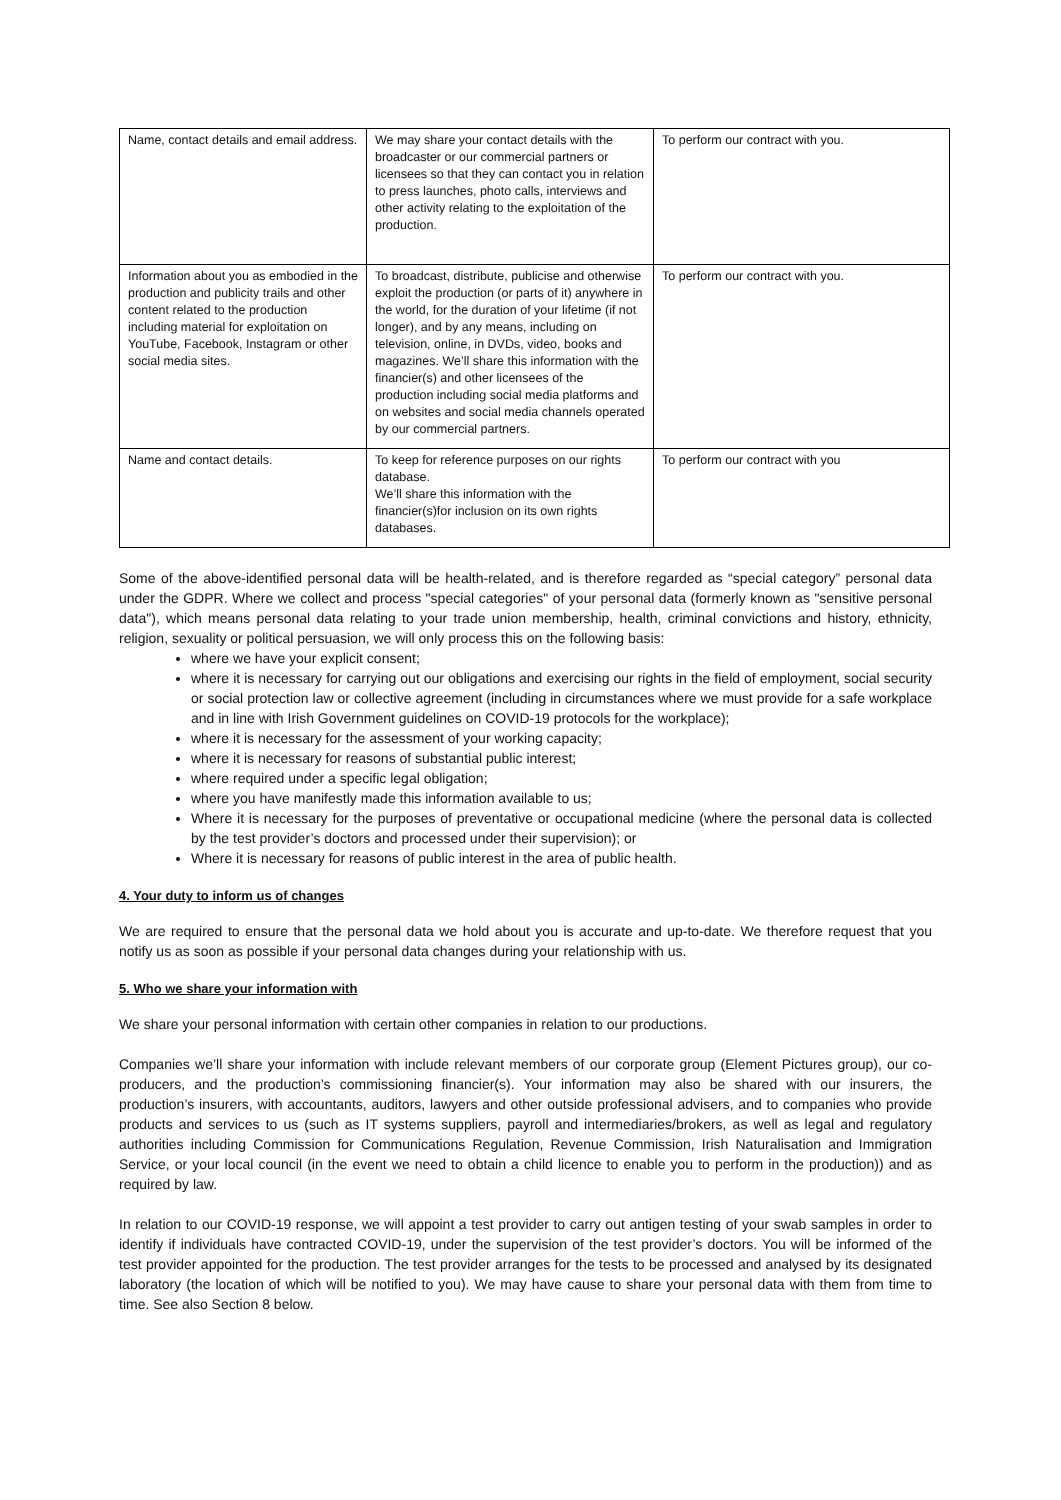| Name, contact details and email address. | We may share your contact details with the broadcaster or our commercial partners or licensees so that they can contact you in relation to press launches, photo calls, interviews and other activity relating to the exploitation of the production. | To perform our contract with you. |
| Information about you as embodied in the production and publicity trails and other content related to the production including material for exploitation on YouTube, Facebook, Instagram or other social media sites. | To broadcast, distribute, publicise and otherwise exploit the production (or parts of it) anywhere in the world, for the duration of your lifetime (if not longer), and by any means, including on television, online, in DVDs, video, books and magazines. We’ll share this information with the financier(s) and other licensees of the production including social media platforms and on websites and social media channels operated by our commercial partners. | To perform our contract with you. |
| Name and contact details. | To keep for reference purposes on our rights database. We’ll share this information with the financier(s)for inclusion on its own rights databases. | To perform our contract with you |
Some of the above-identified personal data will be health-related, and is therefore regarded as “special category” personal data under the GDPR. Where we collect and process "special categories" of your personal data (formerly known as "sensitive personal data"), which means personal data relating to your trade union membership, health, criminal convictions and history, ethnicity, religion, sexuality or political persuasion, we will only process this on the following basis:
where we have your explicit consent;
where it is necessary for carrying out our obligations and exercising our rights in the field of employment, social security or social protection law or collective agreement (including in circumstances where we must provide for a safe workplace and in line with Irish Government guidelines on COVID-19 protocols for the workplace);
where it is necessary for the assessment of your working capacity;
where it is necessary for reasons of substantial public interest;
where required under a specific legal obligation;
where you have manifestly made this information available to us;
Where it is necessary for the purposes of preventative or occupational medicine (where the personal data is collected by the test provider’s doctors and processed under their supervision); or
Where it is necessary for reasons of public interest in the area of public health.
4. Your duty to inform us of changes
We are required to ensure that the personal data we hold about you is accurate and up-to-date. We therefore request that you notify us as soon as possible if your personal data changes during your relationship with us.
5. Who we share your information with
We share your personal information with certain other companies in relation to our productions.
Companies we’ll share your information with include relevant members of our corporate group (Element Pictures group), our co-producers, and the production’s commissioning financier(s). Your information may also be shared with our insurers, the production’s insurers, with accountants, auditors, lawyers and other outside professional advisers, and to companies who provide products and services to us (such as IT systems suppliers, payroll and intermediaries/brokers, as well as legal and regulatory authorities including Commission for Communications Regulation, Revenue Commission, Irish Naturalisation and Immigration Service, or your local council (in the event we need to obtain a child licence to enable you to perform in the production)) and as required by law.
In relation to our COVID-19 response, we will appoint a test provider to carry out antigen testing of your swab samples in order to identify if individuals have contracted COVID-19, under the supervision of the test provider’s doctors. You will be informed of the test provider appointed for the production. The test provider arranges for the tests to be processed and analysed by its designated laboratory (the location of which will be notified to you). We may have cause to share your personal data with them from time to time. See also Section 8 below.